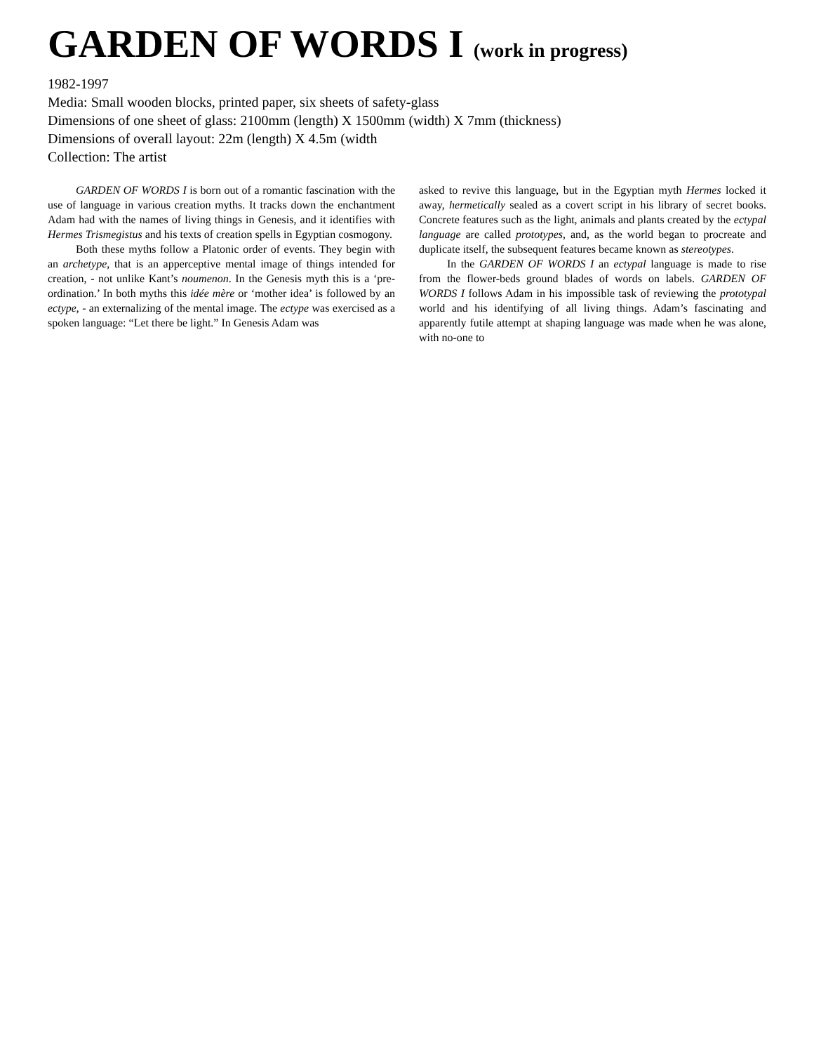GARDEN OF WORDS I (work in progress)
1982-1997
Media: Small wooden blocks, printed paper, six sheets of safety-glass
Dimensions of one sheet of glass: 2100mm (length) X 1500mm (width) X 7mm (thickness)
Dimensions of overall layout: 22m (length) X 4.5m (width
Collection: The artist
GARDEN OF WORDS I is born out of a romantic fascination with the use of language in various creation myths. It tracks down the enchantment Adam had with the names of living things in Genesis, and it identifies with Hermes Trismegistus and his texts of creation spells in Egyptian cosmogony.
Both these myths follow a Platonic order of events. They begin with an archetype, that is an apperceptive mental image of things intended for creation, - not unlike Kant’s noumenon. In the Genesis myth this is a ‘pre-ordination.’ In both myths this idée mère or ‘mother idea’ is followed by an ectype, - an externalizing of the mental image. The ectype was exercised as a spoken language: “Let there be light.” In Genesis Adam was
asked to revive this language, but in the Egyptian myth Hermes locked it away, hermetically sealed as a covert script in his library of secret books. Concrete features such as the light, animals and plants created by the ectypal language are called prototypes, and, as the world began to procreate and duplicate itself, the subsequent features became known as stereotypes.
In the GARDEN OF WORDS I an ectypal language is made to rise from the flower-beds ground blades of words on labels. GARDEN OF WORDS I follows Adam in his impossible task of reviewing the prototypal world and his identifying of all living things. Adam’s fascinating and apparently futile attempt at shaping language was made when he was alone, with no-one to